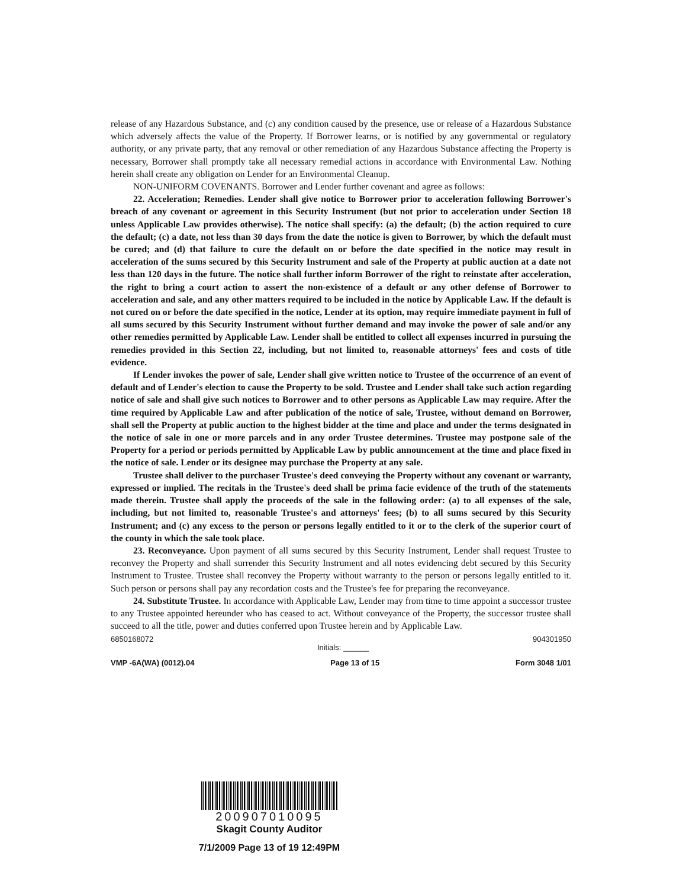release of any Hazardous Substance, and (c) any condition caused by the presence, use or release of a Hazardous Substance which adversely affects the value of the Property. If Borrower learns, or is notified by any governmental or regulatory authority, or any private party, that any removal or other remediation of any Hazardous Substance affecting the Property is necessary, Borrower shall promptly take all necessary remedial actions in accordance with Environmental Law. Nothing herein shall create any obligation on Lender for an Environmental Cleanup.
NON-UNIFORM COVENANTS. Borrower and Lender further covenant and agree as follows:
22. Acceleration; Remedies. Lender shall give notice to Borrower prior to acceleration following Borrower's breach of any covenant or agreement in this Security Instrument (but not prior to acceleration under Section 18 unless Applicable Law provides otherwise). The notice shall specify: (a) the default; (b) the action required to cure the default; (c) a date, not less than 30 days from the date the notice is given to Borrower, by which the default must be cured; and (d) that failure to cure the default on or before the date specified in the notice may result in acceleration of the sums secured by this Security Instrument and sale of the Property at public auction at a date not less than 120 days in the future. The notice shall further inform Borrower of the right to reinstate after acceleration, the right to bring a court action to assert the non-existence of a default or any other defense of Borrower to acceleration and sale, and any other matters required to be included in the notice by Applicable Law. If the default is not cured on or before the date specified in the notice, Lender at its option, may require immediate payment in full of all sums secured by this Security Instrument without further demand and may invoke the power of sale and/or any other remedies permitted by Applicable Law. Lender shall be entitled to collect all expenses incurred in pursuing the remedies provided in this Section 22, including, but not limited to, reasonable attorneys' fees and costs of title evidence.
If Lender invokes the power of sale, Lender shall give written notice to Trustee of the occurrence of an event of default and of Lender's election to cause the Property to be sold. Trustee and Lender shall take such action regarding notice of sale and shall give such notices to Borrower and to other persons as Applicable Law may require. After the time required by Applicable Law and after publication of the notice of sale, Trustee, without demand on Borrower, shall sell the Property at public auction to the highest bidder at the time and place and under the terms designated in the notice of sale in one or more parcels and in any order Trustee determines. Trustee may postpone sale of the Property for a period or periods permitted by Applicable Law by public announcement at the time and place fixed in the notice of sale. Lender or its designee may purchase the Property at any sale.
Trustee shall deliver to the purchaser Trustee's deed conveying the Property without any covenant or warranty, expressed or implied. The recitals in the Trustee's deed shall be prima facie evidence of the truth of the statements made therein. Trustee shall apply the proceeds of the sale in the following order: (a) to all expenses of the sale, including, but not limited to, reasonable Trustee's and attorneys' fees; (b) to all sums secured by this Security Instrument; and (c) any excess to the person or persons legally entitled to it or to the clerk of the superior court of the county in which the sale took place.
23. Reconveyance. Upon payment of all sums secured by this Security Instrument, Lender shall request Trustee to reconvey the Property and shall surrender this Security Instrument and all notes evidencing debt secured by this Security Instrument to Trustee. Trustee shall reconvey the Property without warranty to the person or persons legally entitled to it. Such person or persons shall pay any recordation costs and the Trustee's fee for preparing the reconveyance.
24. Substitute Trustee. In accordance with Applicable Law, Lender may from time to time appoint a successor trustee to any Trustee appointed hereunder who has ceased to act. Without conveyance of the Property, the successor trustee shall succeed to all the title, power and duties conferred upon Trustee herein and by Applicable Law.
6850168072 Initials: ______ 904301950
VMP -6A(WA) (0012).04 Page 13 of 15 Form 3048 1/01
200907010095
Skagit County Auditor
7/1/2009 Page 13 of 19 12:49PM